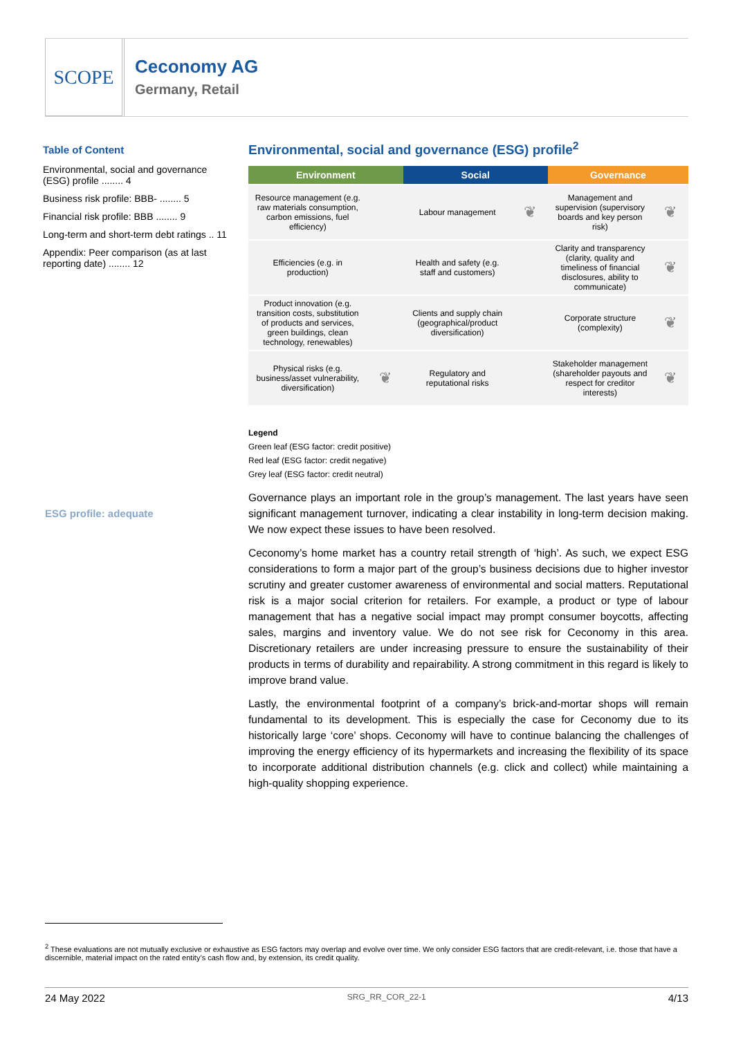SCOPE
Ceconomy AG
Germany, Retail
Table of Content
Environmental, social and governance (ESG) profile ........ 4
Business risk profile: BBB- ........ 5
Financial risk profile: BBB ........ 9
Long-term and short-term debt ratings .. 11
Appendix: Peer comparison (as at last reporting date) ........ 12
ESG profile: adequate
Environmental, social and governance (ESG) profile<sup>2</sup>
| Environment | | Social | | Governance | |
| --- | --- | --- | --- | --- | --- |
| Resource management (e.g. raw materials consumption, carbon emissions, fuel efficiency) | | Labour management | ❦ | Management and supervision (supervisory boards and key person risk) | ❦ |
| Efficiencies (e.g. in production) | | Health and safety (e.g. staff and customers) | | Clarity and transparency (clarity, quality and timeliness of financial disclosures, ability to communicate) | ❦ |
| Product innovation (e.g. transition costs, substitution of products and services, green buildings, clean technology, renewables) | | Clients and supply chain (geographical/product diversification) | | Corporate structure (complexity) | ❦ |
| Physical risks (e.g. business/asset vulnerability, diversification) | ❦ | Regulatory and reputational risks | | Stakeholder management (shareholder payouts and respect for creditor interests) | ❦ |
Legend
Green leaf (ESG factor: credit positive)
Red leaf (ESG factor: credit negative)
Grey leaf (ESG factor: credit neutral)
Governance plays an important role in the group’s management. The last years have seen significant management turnover, indicating a clear instability in long-term decision making. We now expect these issues to have been resolved.
Ceconomy’s home market has a country retail strength of ‘high’. As such, we expect ESG considerations to form a major part of the group’s business decisions due to higher investor scrutiny and greater customer awareness of environmental and social matters. Reputational risk is a major social criterion for retailers. For example, a product or type of labour management that has a negative social impact may prompt consumer boycotts, affecting sales, margins and inventory value. We do not see risk for Ceconomy in this area. Discretionary retailers are under increasing pressure to ensure the sustainability of their products in terms of durability and repairability. A strong commitment in this regard is likely to improve brand value.
Lastly, the environmental footprint of a company’s brick-and-mortar shops will remain fundamental to its development. This is especially the case for Ceconomy due to its historically large ‘core’ shops. Ceconomy will have to continue balancing the challenges of improving the energy efficiency of its hypermarkets and increasing the flexibility of its space to incorporate additional distribution channels (e.g. click and collect) while maintaining a high-quality shopping experience.
<sup>2</sup> These evaluations are not mutually exclusive or exhaustive as ESG factors may overlap and evolve over time. We only consider ESG factors that are credit-relevant, i.e. those that have a discernible, material impact on the rated entity’s cash flow and, by extension, its credit quality.
24 May 2022 SRG_RR_COR_22-1 4/13